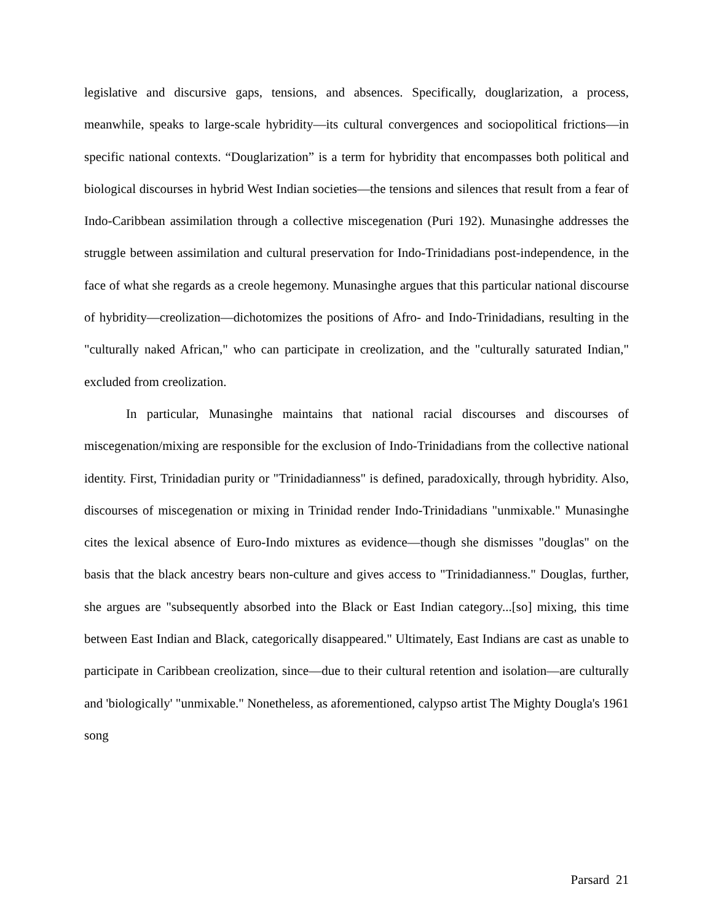legislative and discursive gaps, tensions, and absences. Specifically, douglarization, a process, meanwhile, speaks to large-scale hybridity—its cultural convergences and sociopolitical frictions—in specific national contexts. “Douglarization” is a term for hybridity that encompasses both political and biological discourses in hybrid West Indian societies—the tensions and silences that result from a fear of Indo-Caribbean assimilation through a collective miscegenation (Puri 192). Munasinghe addresses the struggle between assimilation and cultural preservation for Indo-Trinidadians post-independence, in the face of what she regards as a creole hegemony. Munasinghe argues that this particular national discourse of hybridity—creolization—dichotomizes the positions of Afro- and Indo-Trinidadians, resulting in the "culturally naked African," who can participate in creolization, and the "culturally saturated Indian," excluded from creolization.
In particular, Munasinghe maintains that national racial discourses and discourses of miscegenation/mixing are responsible for the exclusion of Indo-Trinidadians from the collective national identity. First, Trinidadian purity or "Trinidadianness" is defined, paradoxically, through hybridity. Also, discourses of miscegenation or mixing in Trinidad render Indo-Trinidadians "unmixable." Munasinghe cites the lexical absence of Euro-Indo mixtures as evidence—though she dismisses "douglas" on the basis that the black ancestry bears non-culture and gives access to "Trinidadianness." Douglas, further, she argues are "subsequently absorbed into the Black or East Indian category...[so] mixing, this time between East Indian and Black, categorically disappeared." Ultimately, East Indians are cast as unable to participate in Caribbean creolization, since—due to their cultural retention and isolation—are culturally and 'biologically' "unmixable." Nonetheless, as aforementioned, calypso artist The Mighty Dougla's 1961 song
Parsard 21